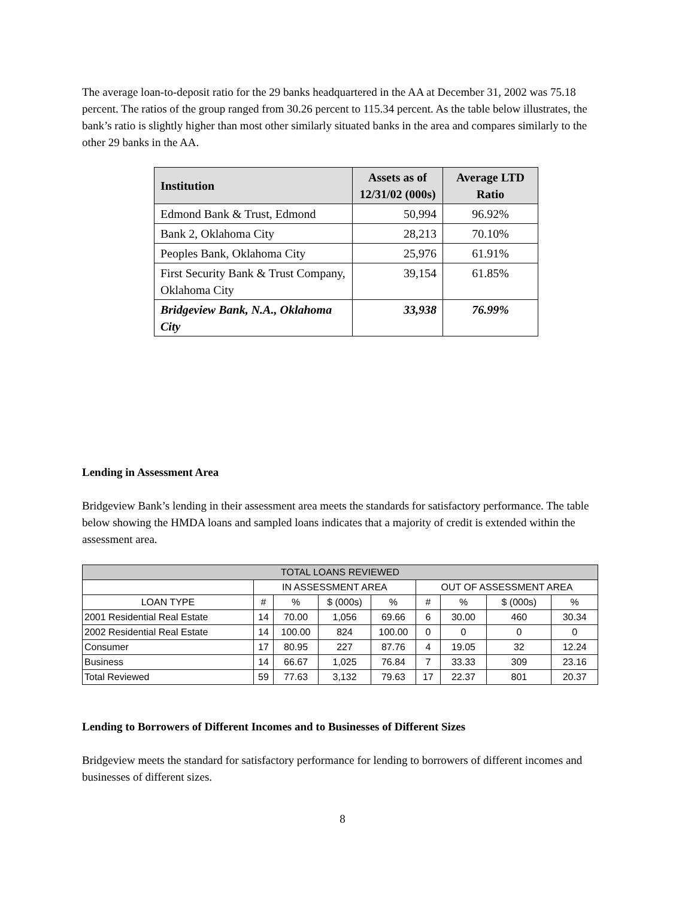The average loan-to-deposit ratio for the 29 banks headquartered in the AA at December 31, 2002 was 75.18 percent. The ratios of the group ranged from 30.26 percent to 115.34 percent. As the table below illustrates, the bank’s ratio is slightly higher than most other similarly situated banks in the area and compares similarly to the other 29 banks in the AA.
| Institution | Assets as of 12/31/02 (000s) | Average LTD Ratio |
| --- | --- | --- |
| Edmond Bank & Trust, Edmond | 50,994 | 96.92% |
| Bank 2, Oklahoma City | 28,213 | 70.10% |
| Peoples Bank, Oklahoma City | 25,976 | 61.91% |
| First Security Bank & Trust Company, Oklahoma City | 39,154 | 61.85% |
| Bridgeview Bank, N.A., Oklahoma City | 33,938 | 76.99% |
Lending in Assessment Area
Bridgeview Bank’s lending in their assessment area meets the standards for satisfactory performance. The table below showing the HMDA loans and sampled loans indicates that a majority of credit is extended within the assessment area.
| TOTAL LOANS REVIEWED | | | | | | | | |
| --- | --- | --- | --- | --- | --- | --- | --- | --- |
| | IN ASSESSMENT AREA | | | | OUT OF ASSESSMENT AREA | | | |
| LOAN TYPE | # | % | $ (000s) | % | # | % | $ (000s) | % |
| 2001 Residential Real Estate | 14 | 70.00 | 1,056 | 69.66 | 6 | 30.00 | 460 | 30.34 |
| 2002 Residential Real Estate | 14 | 100.00 | 824 | 100.00 | 0 | 0 | 0 | 0 |
| Consumer | 17 | 80.95 | 227 | 87.76 | 4 | 19.05 | 32 | 12.24 |
| Business | 14 | 66.67 | 1,025 | 76.84 | 7 | 33.33 | 309 | 23.16 |
| Total Reviewed | 59 | 77.63 | 3,132 | 79.63 | 17 | 22.37 | 801 | 20.37 |
Lending to Borrowers of Different Incomes and to Businesses of Different Sizes
Bridgeview meets the standard for satisfactory performance for lending to borrowers of different incomes and businesses of different sizes.
8